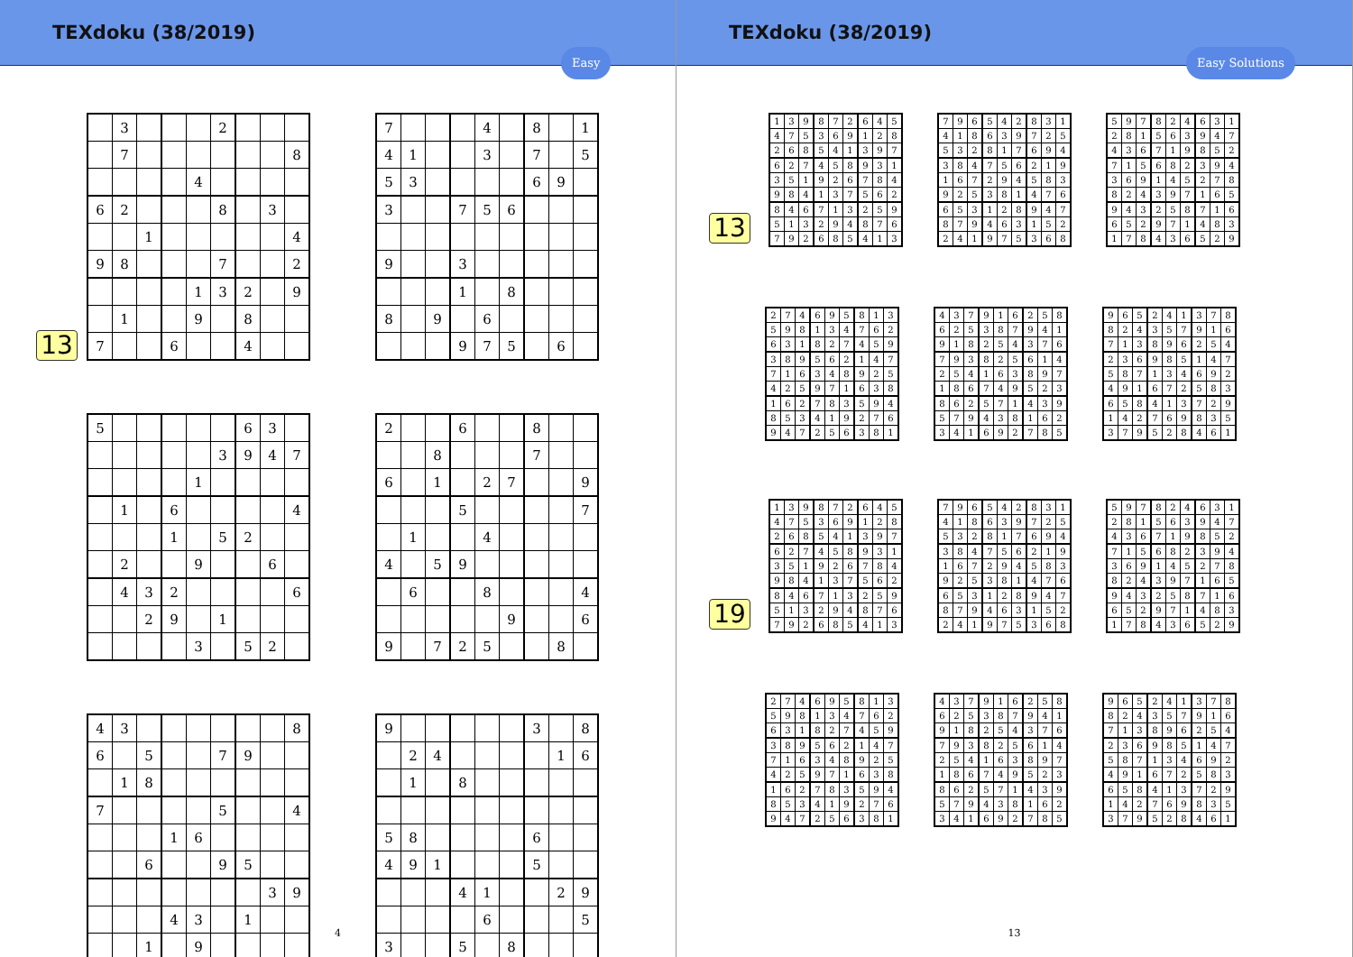TEXdoku (38/2019)
Easy
13
| | 3 | | | | 2 | | | |
| | 7 | | | | | | | 8 |
| | | | | 4 | | | | |
| 6 | 2 | | | | 8 | | 3 | |
| | | 1 | | | | | | 4 |
| 9 | 8 | | | | 7 | | | 2 |
| | | | | 1 | 3 | 2 | | 9 |
| | 1 | | | 9 | | 8 | | |
| 7 | | | 6 | | | 4 | | |
| 7 | | | | 4 | | 8 | | 1 |
| 4 | 1 | | | 3 | | 7 | | 5 |
| 5 | 3 | | | | | 6 | 9 | |
| 3 | | | 7 | 5 | 6 | | | |
| 9 | | | 3 | | | | | |
| | | | 1 | | 8 | | | |
| 8 | | 9 | | 6 | | | | |
| | | | 9 | 7 | 5 | | 6 | |
| 5 | | | | | | 6 | 3 | |
| | | | | | 3 | 9 | 4 | 7 |
| | | | | 1 | | | | |
| | 1 | | 6 | | | | | 4 |
| | | | 1 | | 5 | 2 | | |
| | 2 | | | 9 | | | 6 | |
| | 4 | 3 | 2 | | | | | 6 |
| | | 2 | 9 | | 1 | | | |
| | | | | 3 | | 5 | 2 | |
| 2 | | | 6 | | | 8 | | |
| | | 8 | | | | 7 | | |
| 6 | | 1 | | 2 | 7 | | | 9 |
| | | | 5 | | | | | 7 |
| | 1 | | | 4 | | | | |
| 4 | | 5 | 9 | | | | | |
| | 6 | | | 8 | | | | 4 |
| | | | | | 9 | | | 6 |
| 9 | | 7 | 2 | 5 | | | 8 | |
| 4 | 3 | | | | | | | 8 |
| 6 | | 5 | | | 7 | 9 | | |
| | 1 | 8 | | | | | | |
| 7 | | | | | 5 | | | 4 |
| | | | 1 | 6 | | | | |
| | | 6 | | | 9 | 5 | | |
| | | | | | | | 3 | 9 |
| | | | 4 | 3 | | 1 | | |
| | | 1 | | 9 | | | | |
| 9 | | | | | | 3 | | 8 |
| | 2 | 4 | | | | | 1 | 6 |
| | 1 | | 8 | | | | | |
| 5 | 8 | | | | | 6 | | |
| 4 | 9 | 1 | | | | 5 | | |
| | | | 4 | 1 | | | 2 | 9 |
| | | | | 6 | | | | 5 |
| 3 | | | 5 | | 8 | | | |
4
TEXdoku (38/2019)
Easy Solutions
13
| 1 | 3 | 9 | 8 | 7 | 2 | 6 | 4 | 5 |
| 4 | 7 | 5 | 3 | 6 | 9 | 1 | 2 | 8 |
| 2 | 6 | 8 | 5 | 4 | 1 | 3 | 9 | 7 |
| 6 | 2 | 7 | 4 | 5 | 8 | 9 | 3 | 1 |
| 3 | 5 | 1 | 9 | 2 | 6 | 7 | 8 | 4 |
| 9 | 8 | 4 | 1 | 3 | 7 | 5 | 6 | 2 |
| 8 | 4 | 6 | 7 | 1 | 3 | 2 | 5 | 9 |
| 5 | 1 | 3 | 2 | 9 | 4 | 8 | 7 | 6 |
| 7 | 9 | 2 | 6 | 8 | 5 | 4 | 1 | 3 |
| 7 | 9 | 6 | 5 | 4 | 2 | 8 | 3 | 1 |
| 4 | 1 | 8 | 6 | 3 | 9 | 7 | 2 | 5 |
| 5 | 3 | 2 | 8 | 1 | 7 | 6 | 9 | 4 |
| 3 | 8 | 4 | 7 | 5 | 6 | 2 | 1 | 9 |
| 1 | 6 | 7 | 2 | 9 | 4 | 5 | 8 | 3 |
| 9 | 2 | 5 | 3 | 8 | 1 | 4 | 7 | 6 |
| 6 | 5 | 3 | 1 | 2 | 8 | 9 | 4 | 7 |
| 8 | 7 | 9 | 4 | 6 | 3 | 1 | 5 | 2 |
| 2 | 4 | 1 | 9 | 7 | 5 | 3 | 6 | 8 |
| 5 | 9 | 7 | 8 | 2 | 4 | 6 | 3 | 1 |
| 2 | 8 | 1 | 5 | 6 | 3 | 9 | 4 | 7 |
| 4 | 3 | 6 | 7 | 1 | 9 | 8 | 5 | 2 |
| 7 | 1 | 5 | 6 | 8 | 2 | 3 | 9 | 4 |
| 3 | 6 | 9 | 1 | 4 | 5 | 2 | 7 | 8 |
| 8 | 2 | 4 | 3 | 9 | 7 | 1 | 6 | 5 |
| 9 | 4 | 3 | 2 | 5 | 8 | 7 | 1 | 6 |
| 6 | 5 | 2 | 9 | 7 | 1 | 4 | 8 | 3 |
| 1 | 7 | 8 | 4 | 3 | 6 | 5 | 2 | 9 |
| 2 | 7 | 4 | 6 | 9 | 5 | 8 | 1 | 3 |
| 5 | 9 | 8 | 1 | 3 | 4 | 7 | 6 | 2 |
| 6 | 3 | 1 | 8 | 2 | 7 | 4 | 5 | 9 |
| 3 | 8 | 9 | 5 | 6 | 2 | 1 | 4 | 7 |
| 7 | 1 | 6 | 3 | 4 | 8 | 9 | 2 | 5 |
| 4 | 2 | 5 | 9 | 7 | 1 | 6 | 3 | 8 |
| 1 | 6 | 2 | 7 | 8 | 3 | 5 | 9 | 4 |
| 8 | 5 | 3 | 4 | 1 | 9 | 2 | 7 | 6 |
| 9 | 4 | 7 | 2 | 5 | 6 | 3 | 8 | 1 |
| 4 | 3 | 7 | 9 | 1 | 6 | 2 | 5 | 8 |
| 6 | 2 | 5 | 3 | 8 | 7 | 9 | 4 | 1 |
| 9 | 1 | 8 | 2 | 5 | 4 | 3 | 7 | 6 |
| 7 | 9 | 3 | 8 | 2 | 5 | 6 | 1 | 4 |
| 2 | 5 | 4 | 1 | 6 | 3 | 8 | 9 | 7 |
| 1 | 8 | 6 | 7 | 4 | 9 | 5 | 2 | 3 |
| 8 | 6 | 2 | 5 | 7 | 1 | 4 | 3 | 9 |
| 5 | 7 | 9 | 4 | 3 | 8 | 1 | 6 | 2 |
| 3 | 4 | 1 | 6 | 9 | 2 | 7 | 8 | 5 |
| 9 | 6 | 5 | 2 | 4 | 1 | 3 | 7 | 8 |
| 8 | 2 | 4 | 3 | 5 | 7 | 9 | 1 | 6 |
| 7 | 1 | 3 | 8 | 9 | 6 | 2 | 5 | 4 |
| 2 | 3 | 6 | 9 | 8 | 5 | 1 | 4 | 7 |
| 5 | 8 | 7 | 1 | 3 | 4 | 6 | 9 | 2 |
| 4 | 9 | 1 | 6 | 7 | 2 | 5 | 8 | 3 |
| 6 | 5 | 8 | 4 | 1 | 3 | 7 | 2 | 9 |
| 1 | 4 | 2 | 7 | 6 | 9 | 8 | 3 | 5 |
| 3 | 7 | 9 | 5 | 2 | 8 | 4 | 6 | 1 |
19
| 1 | 3 | 9 | 8 | 7 | 2 | 6 | 4 | 5 |
| 4 | 7 | 5 | 3 | 6 | 9 | 1 | 2 | 8 |
| 2 | 6 | 8 | 5 | 4 | 1 | 3 | 9 | 7 |
| 6 | 2 | 7 | 4 | 5 | 8 | 9 | 3 | 1 |
| 3 | 5 | 1 | 9 | 2 | 6 | 7 | 8 | 4 |
| 9 | 8 | 4 | 1 | 3 | 7 | 5 | 6 | 2 |
| 8 | 4 | 6 | 7 | 1 | 3 | 2 | 5 | 9 |
| 5 | 1 | 3 | 2 | 9 | 4 | 8 | 7 | 6 |
| 7 | 9 | 2 | 6 | 8 | 5 | 4 | 1 | 3 |
| 7 | 9 | 6 | 5 | 4 | 2 | 8 | 3 | 1 |
| 4 | 1 | 8 | 6 | 3 | 9 | 7 | 2 | 5 |
| 5 | 3 | 2 | 8 | 1 | 7 | 6 | 9 | 4 |
| 3 | 8 | 4 | 7 | 5 | 6 | 2 | 1 | 9 |
| 1 | 6 | 7 | 2 | 9 | 4 | 5 | 8 | 3 |
| 9 | 2 | 5 | 3 | 8 | 1 | 4 | 7 | 6 |
| 6 | 5 | 3 | 1 | 2 | 8 | 9 | 4 | 7 |
| 8 | 7 | 9 | 4 | 6 | 3 | 1 | 5 | 2 |
| 2 | 4 | 1 | 9 | 7 | 5 | 3 | 6 | 8 |
| 5 | 9 | 7 | 8 | 2 | 4 | 6 | 3 | 1 |
| 2 | 8 | 1 | 5 | 6 | 3 | 9 | 4 | 7 |
| 4 | 3 | 6 | 7 | 1 | 9 | 8 | 5 | 2 |
| 7 | 1 | 5 | 6 | 8 | 2 | 3 | 9 | 4 |
| 3 | 6 | 9 | 1 | 4 | 5 | 2 | 7 | 8 |
| 8 | 2 | 4 | 3 | 9 | 7 | 1 | 6 | 5 |
| 9 | 4 | 3 | 2 | 5 | 8 | 7 | 1 | 6 |
| 6 | 5 | 2 | 9 | 7 | 1 | 4 | 8 | 3 |
| 1 | 7 | 8 | 4 | 3 | 6 | 5 | 2 | 9 |
| 2 | 7 | 4 | 6 | 9 | 5 | 8 | 1 | 3 |
| 5 | 9 | 8 | 1 | 3 | 4 | 7 | 6 | 2 |
| 6 | 3 | 1 | 8 | 2 | 7 | 4 | 5 | 9 |
| 3 | 8 | 9 | 5 | 6 | 2 | 1 | 4 | 7 |
| 7 | 1 | 6 | 3 | 4 | 8 | 9 | 2 | 5 |
| 4 | 2 | 5 | 9 | 7 | 1 | 6 | 3 | 8 |
| 1 | 6 | 2 | 7 | 8 | 3 | 5 | 9 | 4 |
| 8 | 5 | 3 | 4 | 1 | 9 | 2 | 7 | 6 |
| 9 | 4 | 7 | 2 | 5 | 6 | 3 | 8 | 1 |
| 4 | 3 | 7 | 9 | 1 | 6 | 2 | 5 | 8 |
| 6 | 2 | 5 | 3 | 8 | 7 | 9 | 4 | 1 |
| 9 | 1 | 8 | 2 | 5 | 4 | 3 | 7 | 6 |
| 7 | 9 | 3 | 8 | 2 | 5 | 6 | 1 | 4 |
| 2 | 5 | 4 | 1 | 6 | 3 | 8 | 9 | 7 |
| 1 | 8 | 6 | 7 | 4 | 9 | 5 | 2 | 3 |
| 8 | 6 | 2 | 5 | 7 | 1 | 4 | 3 | 9 |
| 5 | 7 | 9 | 4 | 3 | 8 | 1 | 6 | 2 |
| 3 | 4 | 1 | 6 | 9 | 2 | 7 | 8 | 5 |
| 9 | 6 | 5 | 2 | 4 | 1 | 3 | 7 | 8 |
| 8 | 2 | 4 | 3 | 5 | 7 | 9 | 1 | 6 |
| 7 | 1 | 3 | 8 | 9 | 6 | 2 | 5 | 4 |
| 2 | 3 | 6 | 9 | 8 | 5 | 1 | 4 | 7 |
| 5 | 8 | 7 | 1 | 3 | 4 | 6 | 9 | 2 |
| 4 | 9 | 1 | 6 | 7 | 2 | 5 | 8 | 3 |
| 6 | 5 | 8 | 4 | 1 | 3 | 7 | 2 | 9 |
| 1 | 4 | 2 | 7 | 6 | 9 | 8 | 3 | 5 |
| 3 | 7 | 9 | 5 | 2 | 8 | 4 | 6 | 1 |
13